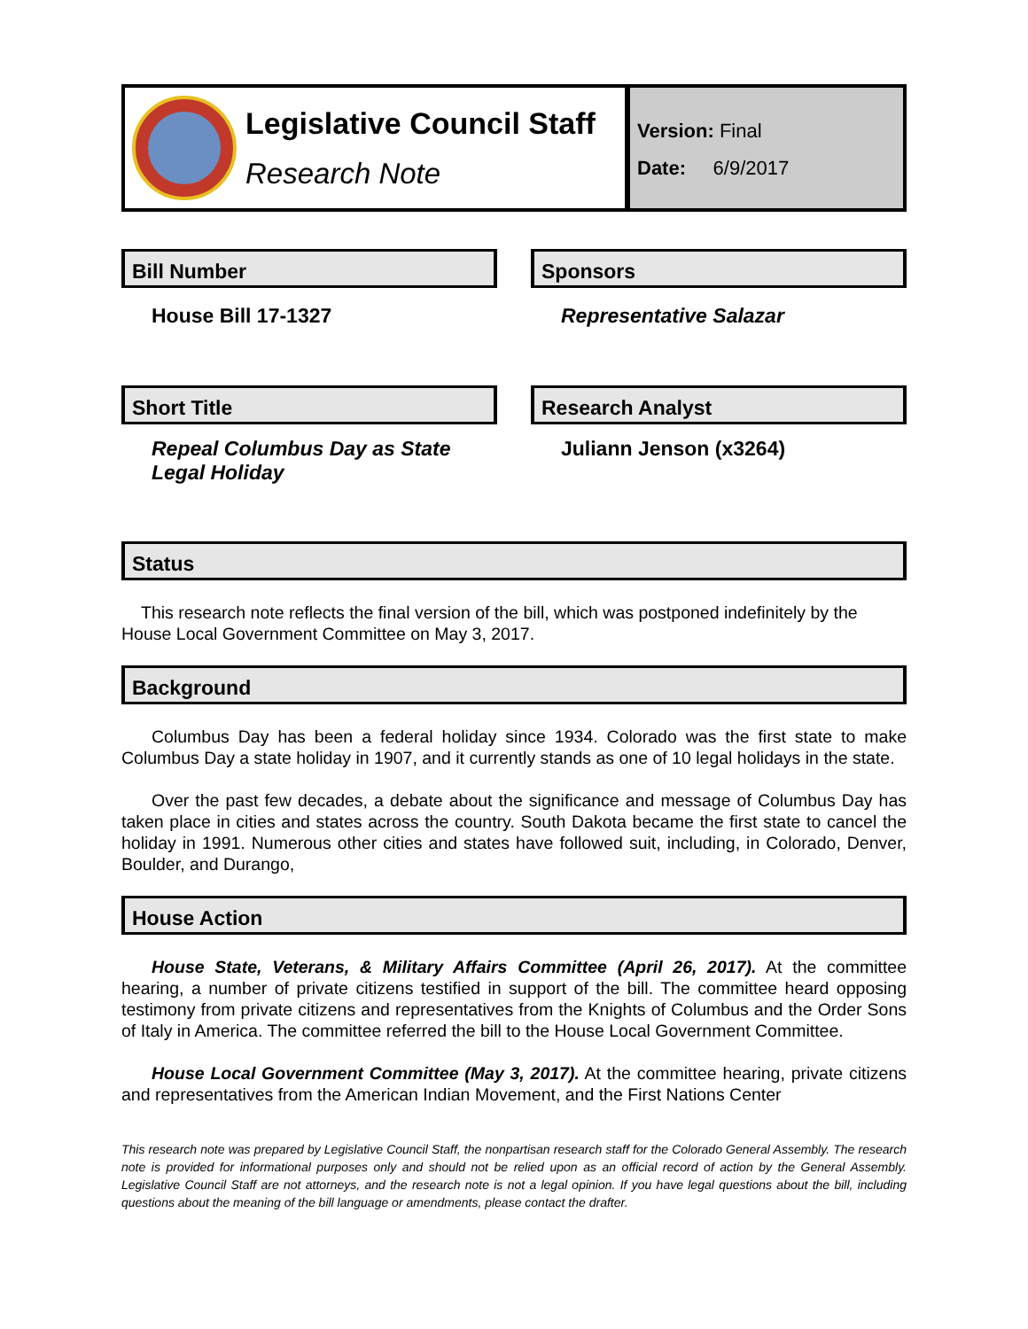Legislative Council Staff
Research Note
Version: Final
Date: 6/9/2017
Bill Number
House Bill 17-1327
Sponsors
Representative Salazar
Short Title
Repeal Columbus Day as State Legal Holiday
Research Analyst
Juliann Jenson (x3264)
Status
This research note reflects the final version of the bill, which was postponed indefinitely by the House Local Government Committee on May 3, 2017.
Background
Columbus Day has been a federal holiday since 1934. Colorado was the first state to make Columbus Day a state holiday in 1907, and it currently stands as one of 10 legal holidays in the state.
Over the past few decades, a debate about the significance and message of Columbus Day has taken place in cities and states across the country. South Dakota became the first state to cancel the holiday in 1991. Numerous other cities and states have followed suit, including, in Colorado, Denver, Boulder, and Durango,
House Action
House State, Veterans, & Military Affairs Committee (April 26, 2017). At the committee hearing, a number of private citizens testified in support of the bill. The committee heard opposing testimony from private citizens and representatives from the Knights of Columbus and the Order Sons of Italy in America. The committee referred the bill to the House Local Government Committee.
House Local Government Committee (May 3, 2017). At the committee hearing, private citizens and representatives from the American Indian Movement, and the First Nations Center
This research note was prepared by Legislative Council Staff, the nonpartisan research staff for the Colorado General Assembly. The research note is provided for informational purposes only and should not be relied upon as an official record of action by the General Assembly. Legislative Council Staff are not attorneys, and the research note is not a legal opinion. If you have legal questions about the bill, including questions about the meaning of the bill language or amendments, please contact the drafter.